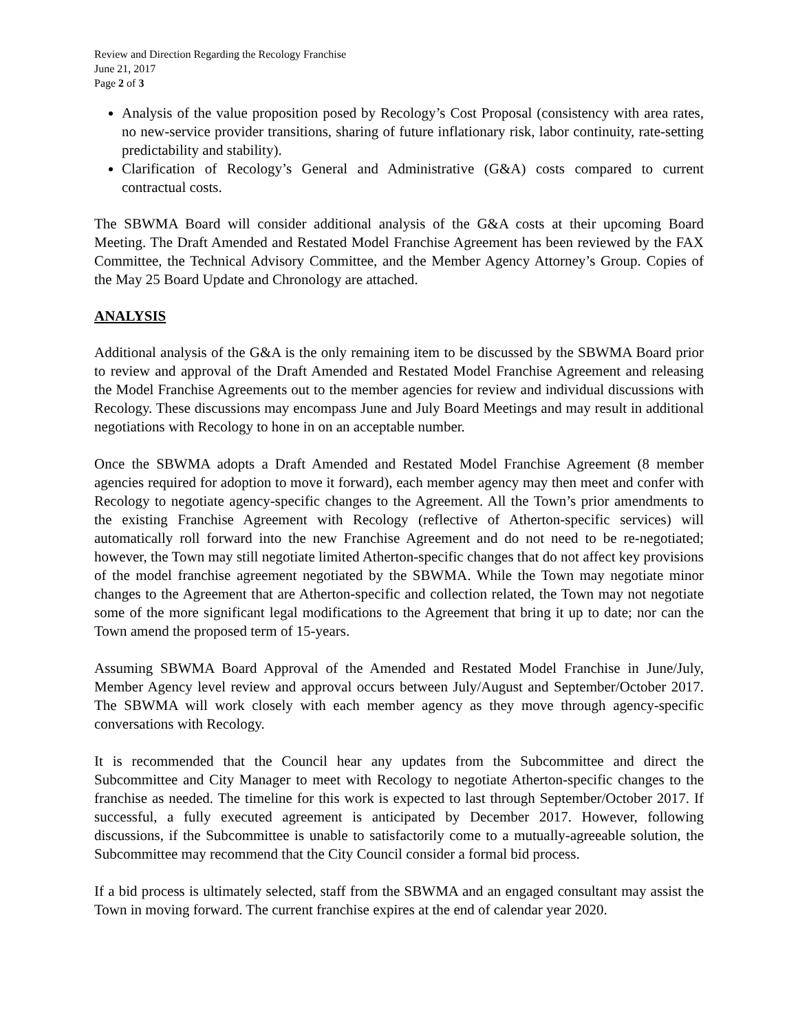Review and Direction Regarding the Recology Franchise
June 21, 2017
Page 2 of 3
Analysis of the value proposition posed by Recology’s Cost Proposal (consistency with area rates, no new-service provider transitions, sharing of future inflationary risk, labor continuity, rate-setting predictability and stability).
Clarification of Recology’s General and Administrative (G&A) costs compared to current contractual costs.
The SBWMA Board will consider additional analysis of the G&A costs at their upcoming Board Meeting. The Draft Amended and Restated Model Franchise Agreement has been reviewed by the FAX Committee, the Technical Advisory Committee, and the Member Agency Attorney’s Group. Copies of the May 25 Board Update and Chronology are attached.
ANALYSIS
Additional analysis of the G&A is the only remaining item to be discussed by the SBWMA Board prior to review and approval of the Draft Amended and Restated Model Franchise Agreement and releasing the Model Franchise Agreements out to the member agencies for review and individual discussions with Recology. These discussions may encompass June and July Board Meetings and may result in additional negotiations with Recology to hone in on an acceptable number.
Once the SBWMA adopts a Draft Amended and Restated Model Franchise Agreement (8 member agencies required for adoption to move it forward), each member agency may then meet and confer with Recology to negotiate agency-specific changes to the Agreement. All the Town’s prior amendments to the existing Franchise Agreement with Recology (reflective of Atherton-specific services) will automatically roll forward into the new Franchise Agreement and do not need to be re-negotiated; however, the Town may still negotiate limited Atherton-specific changes that do not affect key provisions of the model franchise agreement negotiated by the SBWMA. While the Town may negotiate minor changes to the Agreement that are Atherton-specific and collection related, the Town may not negotiate some of the more significant legal modifications to the Agreement that bring it up to date; nor can the Town amend the proposed term of 15-years.
Assuming SBWMA Board Approval of the Amended and Restated Model Franchise in June/July, Member Agency level review and approval occurs between July/August and September/October 2017. The SBWMA will work closely with each member agency as they move through agency-specific conversations with Recology.
It is recommended that the Council hear any updates from the Subcommittee and direct the Subcommittee and City Manager to meet with Recology to negotiate Atherton-specific changes to the franchise as needed. The timeline for this work is expected to last through September/October 2017. If successful, a fully executed agreement is anticipated by December 2017. However, following discussions, if the Subcommittee is unable to satisfactorily come to a mutually-agreeable solution, the Subcommittee may recommend that the City Council consider a formal bid process.
If a bid process is ultimately selected, staff from the SBWMA and an engaged consultant may assist the Town in moving forward. The current franchise expires at the end of calendar year 2020.